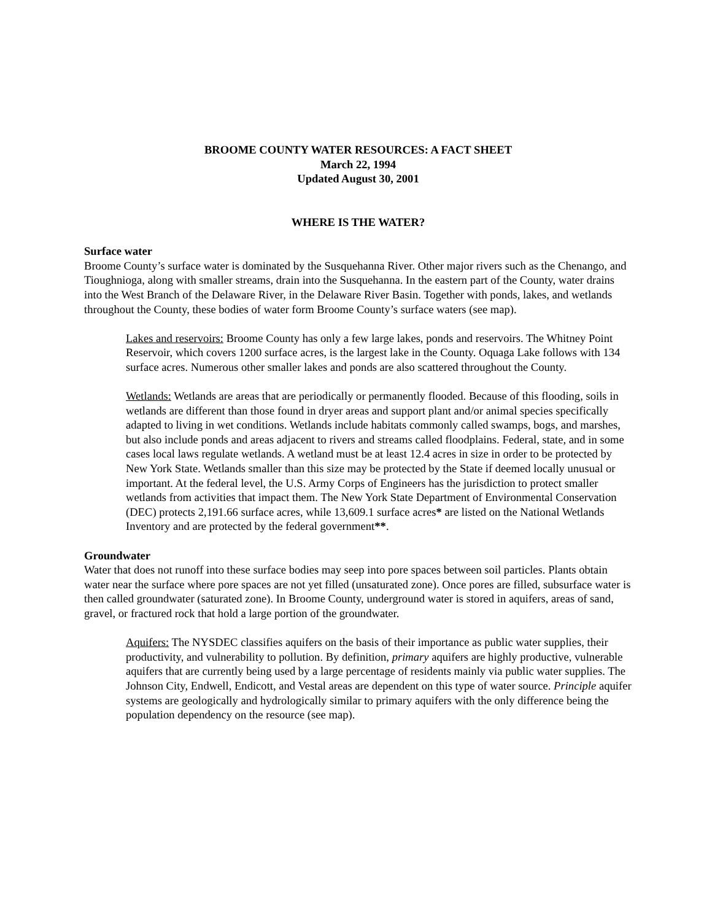BROOME COUNTY WATER RESOURCES: A FACT SHEET
March 22, 1994
Updated August 30, 2001
WHERE IS THE WATER?
Surface water
Broome County’s surface water is dominated by the Susquehanna River. Other major rivers such as the Chenango, and Tioughnioga, along with smaller streams, drain into the Susquehanna. In the eastern part of the County, water drains into the West Branch of the Delaware River, in the Delaware River Basin. Together with ponds, lakes, and wetlands throughout the County, these bodies of water form Broome County’s surface waters (see map).
Lakes and reservoirs: Broome County has only a few large lakes, ponds and reservoirs. The Whitney Point Reservoir, which covers 1200 surface acres, is the largest lake in the County. Oquaga Lake follows with 134 surface acres. Numerous other smaller lakes and ponds are also scattered throughout the County.
Wetlands: Wetlands are areas that are periodically or permanently flooded. Because of this flooding, soils in wetlands are different than those found in dryer areas and support plant and/or animal species specifically adapted to living in wet conditions. Wetlands include habitats commonly called swamps, bogs, and marshes, but also include ponds and areas adjacent to rivers and streams called floodplains. Federal, state, and in some cases local laws regulate wetlands. A wetland must be at least 12.4 acres in size in order to be protected by New York State. Wetlands smaller than this size may be protected by the State if deemed locally unusual or important. At the federal level, the U.S. Army Corps of Engineers has the jurisdiction to protect smaller wetlands from activities that impact them. The New York State Department of Environmental Conservation (DEC) protects 2,191.66 surface acres, while 13,609.1 surface acres* are listed on the National Wetlands Inventory and are protected by the federal government**.
Groundwater
Water that does not runoff into these surface bodies may seep into pore spaces between soil particles. Plants obtain water near the surface where pore spaces are not yet filled (unsaturated zone). Once pores are filled, subsurface water is then called groundwater (saturated zone). In Broome County, underground water is stored in aquifers, areas of sand, gravel, or fractured rock that hold a large portion of the groundwater.
Aquifers: The NYSDEC classifies aquifers on the basis of their importance as public water supplies, their productivity, and vulnerability to pollution. By definition, primary aquifers are highly productive, vulnerable aquifers that are currently being used by a large percentage of residents mainly via public water supplies. The Johnson City, Endwell, Endicott, and Vestal areas are dependent on this type of water source. Principle aquifer systems are geologically and hydrologically similar to primary aquifers with the only difference being the population dependency on the resource (see map).